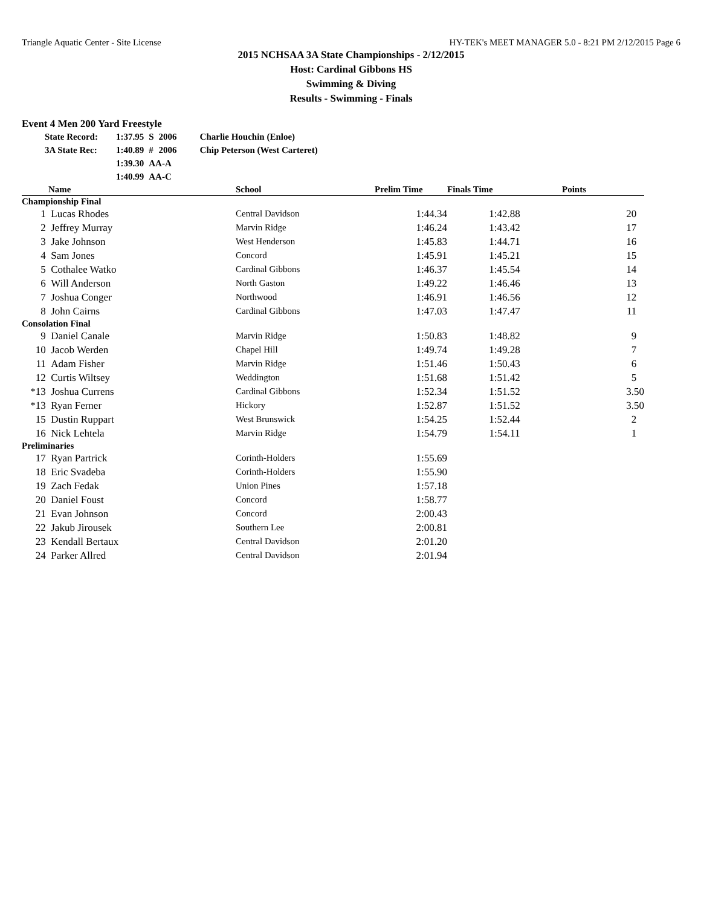Triangle Aquatic Center - Site License HY-TEK's MEET MANAGER 5.0 - 8:21 PM 2/12/2015 Page 6
2015 NCHSAA 3A State Championships - 2/12/2015
Host: Cardinal Gibbons HS
Swimming & Diving
Results - Swimming - Finals
Event 4 Men 200 Yard Freestyle
| State Record: | 1:37.95 | S | 2006 | Charlie Houchin (Enloe) |
| 3A State Rec: | 1:40.89 | # | 2006 | Chip Peterson (West Carteret) |
| | 1:39.30 | AA-A | | |
| | 1:40.99 | AA-C | | |
| | Name | School | Prelim Time | Finals Time | Points |
| --- | --- | --- | --- | --- | --- |
| Championship Final | | | | | |
| 1 | Lucas Rhodes | Central Davidson | 1:44.34 | 1:42.88 | 20 |
| 2 | Jeffrey Murray | Marvin Ridge | 1:46.24 | 1:43.42 | 17 |
| 3 | Jake Johnson | West Henderson | 1:45.83 | 1:44.71 | 16 |
| 4 | Sam Jones | Concord | 1:45.91 | 1:45.21 | 15 |
| 5 | Cothalee Watko | Cardinal Gibbons | 1:46.37 | 1:45.54 | 14 |
| 6 | Will Anderson | North Gaston | 1:49.22 | 1:46.46 | 13 |
| 7 | Joshua Conger | Northwood | 1:46.91 | 1:46.56 | 12 |
| 8 | John Cairns | Cardinal Gibbons | 1:47.03 | 1:47.47 | 11 |
| Consolation Final | | | | | |
| 9 | Daniel Canale | Marvin Ridge | 1:50.83 | 1:48.82 | 9 |
| 10 | Jacob Werden | Chapel Hill | 1:49.74 | 1:49.28 | 7 |
| 11 | Adam Fisher | Marvin Ridge | 1:51.46 | 1:50.43 | 6 |
| 12 | Curtis Wiltsey | Weddington | 1:51.68 | 1:51.42 | 5 |
| *13 | Joshua Currens | Cardinal Gibbons | 1:52.34 | 1:51.52 | 3.50 |
| *13 | Ryan Ferner | Hickory | 1:52.87 | 1:51.52 | 3.50 |
| 15 | Dustin Ruppart | West Brunswick | 1:54.25 | 1:52.44 | 2 |
| 16 | Nick Lehtela | Marvin Ridge | 1:54.79 | 1:54.11 | 1 |
| Preliminaries | | | | | |
| 17 | Ryan Partrick | Corinth-Holders | 1:55.69 | | |
| 18 | Eric Svadeba | Corinth-Holders | 1:55.90 | | |
| 19 | Zach Fedak | Union Pines | 1:57.18 | | |
| 20 | Daniel Foust | Concord | 1:58.77 | | |
| 21 | Evan Johnson | Concord | 2:00.43 | | |
| 22 | Jakub Jirousek | Southern Lee | 2:00.81 | | |
| 23 | Kendall Bertaux | Central Davidson | 2:01.20 | | |
| 24 | Parker Allred | Central Davidson | 2:01.94 | | |